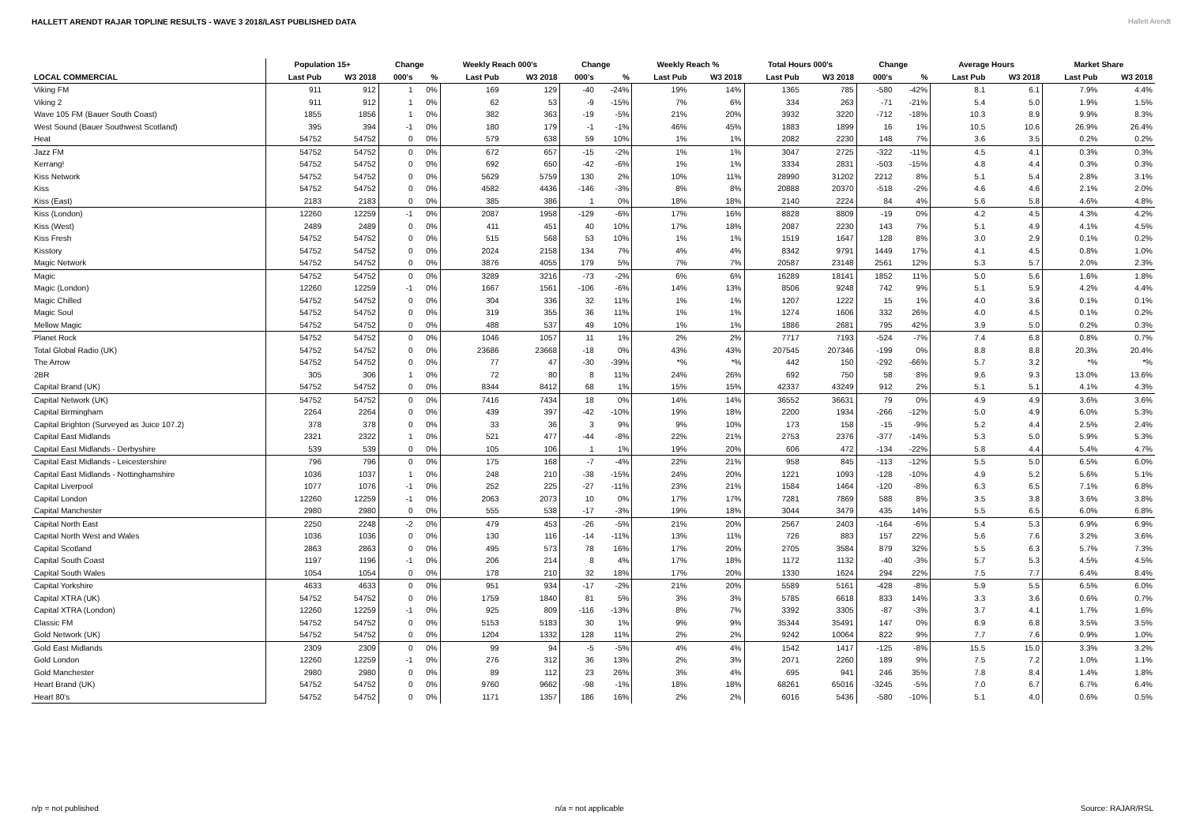HALLETT ARENDT RAJAR TOPLINE RESULTS - WAVE 3 2018/LAST PUBLISHED DATA
Hallett Arendt
| | Population 15+ | | Change | | Weekly Reach 000's | | Change | | Weekly Reach % | | Total Hours 000's | | Change | | Average Hours | | Market Share | |
| --- | --- | --- | --- | --- | --- | --- | --- | --- | --- | --- | --- | --- | --- | --- | --- | --- | --- | --- |
| LOCAL COMMERCIAL | Last Pub | W3 2018 | 000's | % | Last Pub | W3 2018 | 000's | % | Last Pub | W3 2018 | Last Pub | W3 2018 | 000's | % | Last Pub | W3 2018 | Last Pub | W3 2018 |
| Viking FM | 911 | 912 | 1 | 0% | 169 | 129 | -40 | -24% | 19% | 14% | 1365 | 785 | -580 | -42% | 8.1 | 6.1 | 7.9% | 4.4% |
| Viking 2 | 911 | 912 | 1 | 0% | 62 | 53 | -9 | -15% | 7% | 6% | 334 | 263 | -71 | -21% | 5.4 | 5.0 | 1.9% | 1.5% |
| Wave 105 FM (Bauer South Coast) | 1855 | 1856 | 1 | 0% | 382 | 363 | -19 | -5% | 21% | 20% | 3932 | 3220 | -712 | -18% | 10.3 | 8.9 | 9.9% | 8.3% |
| West Sound (Bauer Southwest Scotland) | 395 | 394 | -1 | 0% | 180 | 179 | -1 | -1% | 46% | 45% | 1883 | 1899 | 16 | 1% | 10.5 | 10.6 | 26.9% | 26.4% |
| Heat | 54752 | 54752 | 0 | 0% | 579 | 638 | 59 | 10% | 1% | 1% | 2082 | 2230 | 148 | 7% | 3.6 | 3.5 | 0.2% | 0.2% |
| Jazz FM | 54752 | 54752 | 0 | 0% | 672 | 657 | -15 | -2% | 1% | 1% | 3047 | 2725 | -322 | -11% | 4.5 | 4.1 | 0.3% | 0.3% |
| Kerrang! | 54752 | 54752 | 0 | 0% | 692 | 650 | -42 | -6% | 1% | 1% | 3334 | 2831 | -503 | -15% | 4.8 | 4.4 | 0.3% | 0.3% |
| Kiss Network | 54752 | 54752 | 0 | 0% | 5629 | 5759 | 130 | 2% | 10% | 11% | 28990 | 31202 | 2212 | 8% | 5.1 | 5.4 | 2.8% | 3.1% |
| Kiss | 54752 | 54752 | 0 | 0% | 4582 | 4436 | -146 | -3% | 8% | 8% | 20888 | 20370 | -518 | -2% | 4.6 | 4.6 | 2.1% | 2.0% |
| Kiss (East) | 2183 | 2183 | 0 | 0% | 385 | 386 | 1 | 0% | 18% | 18% | 2140 | 2224 | 84 | 4% | 5.6 | 5.8 | 4.6% | 4.8% |
| Kiss (London) | 12260 | 12259 | -1 | 0% | 2087 | 1958 | -129 | -6% | 17% | 16% | 8828 | 8809 | -19 | 0% | 4.2 | 4.5 | 4.3% | 4.2% |
| Kiss (West) | 2489 | 2489 | 0 | 0% | 411 | 451 | 40 | 10% | 17% | 18% | 2087 | 2230 | 143 | 7% | 5.1 | 4.9 | 4.1% | 4.5% |
| Kiss Fresh | 54752 | 54752 | 0 | 0% | 515 | 568 | 53 | 10% | 1% | 1% | 1519 | 1647 | 128 | 8% | 3.0 | 2.9 | 0.1% | 0.2% |
| Kisstory | 54752 | 54752 | 0 | 0% | 2024 | 2158 | 134 | 7% | 4% | 4% | 8342 | 9791 | 1449 | 17% | 4.1 | 4.5 | 0.8% | 1.0% |
| Magic Network | 54752 | 54752 | 0 | 0% | 3876 | 4055 | 179 | 5% | 7% | 7% | 20587 | 23148 | 2561 | 12% | 5.3 | 5.7 | 2.0% | 2.3% |
| Magic | 54752 | 54752 | 0 | 0% | 3289 | 3216 | -73 | -2% | 6% | 6% | 16289 | 18141 | 1852 | 11% | 5.0 | 5.6 | 1.6% | 1.8% |
| Magic (London) | 12260 | 12259 | -1 | 0% | 1667 | 1561 | -106 | -6% | 14% | 13% | 8506 | 9248 | 742 | 9% | 5.1 | 5.9 | 4.2% | 4.4% |
| Magic Chilled | 54752 | 54752 | 0 | 0% | 304 | 336 | 32 | 11% | 1% | 1% | 1207 | 1222 | 15 | 1% | 4.0 | 3.6 | 0.1% | 0.1% |
| Magic Soul | 54752 | 54752 | 0 | 0% | 319 | 355 | 36 | 11% | 1% | 1% | 1274 | 1606 | 332 | 26% | 4.0 | 4.5 | 0.1% | 0.2% |
| Mellow Magic | 54752 | 54752 | 0 | 0% | 488 | 537 | 49 | 10% | 1% | 1% | 1886 | 2681 | 795 | 42% | 3.9 | 5.0 | 0.2% | 0.3% |
| Planet Rock | 54752 | 54752 | 0 | 0% | 1046 | 1057 | 11 | 1% | 2% | 2% | 7717 | 7193 | -524 | -7% | 7.4 | 6.8 | 0.8% | 0.7% |
| Total Global Radio (UK) | 54752 | 54752 | 0 | 0% | 23686 | 23668 | -18 | 0% | 43% | 43% | 207545 | 207346 | -199 | 0% | 8.8 | 8.8 | 20.3% | 20.4% |
| The Arrow | 54752 | 54752 | 0 | 0% | 77 | 47 | -30 | -39% | *% | *% | 442 | 150 | -292 | -66% | 5.7 | 3.2 | *% | *% |
| 2BR | 305 | 306 | 1 | 0% | 72 | 80 | 8 | 11% | 24% | 26% | 692 | 750 | 58 | 8% | 9.6 | 9.3 | 13.0% | 13.6% |
| Capital Brand (UK) | 54752 | 54752 | 0 | 0% | 8344 | 8412 | 68 | 1% | 15% | 15% | 42337 | 43249 | 912 | 2% | 5.1 | 5.1 | 4.1% | 4.3% |
| Capital Network (UK) | 54752 | 54752 | 0 | 0% | 7416 | 7434 | 18 | 0% | 14% | 14% | 36552 | 36631 | 79 | 0% | 4.9 | 4.9 | 3.6% | 3.6% |
| Capital Birmingham | 2264 | 2264 | 0 | 0% | 439 | 397 | -42 | -10% | 19% | 18% | 2200 | 1934 | -266 | -12% | 5.0 | 4.9 | 6.0% | 5.3% |
| Capital Brighton (Surveyed as Juice 107.2) | 378 | 378 | 0 | 0% | 33 | 36 | 3 | 9% | 9% | 10% | 173 | 158 | -15 | -9% | 5.2 | 4.4 | 2.5% | 2.4% |
| Capital East Midlands | 2321 | 2322 | 1 | 0% | 521 | 477 | -44 | -8% | 22% | 21% | 2753 | 2376 | -377 | -14% | 5.3 | 5.0 | 5.9% | 5.3% |
| Capital East Midlands - Derbyshire | 539 | 539 | 0 | 0% | 105 | 106 | 1 | 1% | 19% | 20% | 606 | 472 | -134 | -22% | 5.8 | 4.4 | 5.4% | 4.7% |
| Capital East Midlands - Leicestershire | 796 | 796 | 0 | 0% | 175 | 168 | -7 | -4% | 22% | 21% | 958 | 845 | -113 | -12% | 5.5 | 5.0 | 6.5% | 6.0% |
| Capital East Midlands - Nottinghamshire | 1036 | 1037 | 1 | 0% | 248 | 210 | -38 | -15% | 24% | 20% | 1221 | 1093 | -128 | -10% | 4.9 | 5.2 | 5.6% | 5.1% |
| Capital Liverpool | 1077 | 1076 | -1 | 0% | 252 | 225 | -27 | -11% | 23% | 21% | 1584 | 1464 | -120 | -8% | 6.3 | 6.5 | 7.1% | 6.8% |
| Capital London | 12260 | 12259 | -1 | 0% | 2063 | 2073 | 10 | 0% | 17% | 17% | 7281 | 7869 | 588 | 8% | 3.5 | 3.8 | 3.6% | 3.8% |
| Capital Manchester | 2980 | 2980 | 0 | 0% | 555 | 538 | -17 | -3% | 19% | 18% | 3044 | 3479 | 435 | 14% | 5.5 | 6.5 | 6.0% | 6.8% |
| Capital North East | 2250 | 2248 | -2 | 0% | 479 | 453 | -26 | -5% | 21% | 20% | 2567 | 2403 | -164 | -6% | 5.4 | 5.3 | 6.9% | 6.9% |
| Capital North West and Wales | 1036 | 1036 | 0 | 0% | 130 | 116 | -14 | -11% | 13% | 11% | 726 | 883 | 157 | 22% | 5.6 | 7.6 | 3.2% | 3.6% |
| Capital Scotland | 2863 | 2863 | 0 | 0% | 495 | 573 | 78 | 16% | 17% | 20% | 2705 | 3584 | 879 | 32% | 5.5 | 6.3 | 5.7% | 7.3% |
| Capital South Coast | 1197 | 1196 | -1 | 0% | 206 | 214 | 8 | 4% | 17% | 18% | 1172 | 1132 | -40 | -3% | 5.7 | 5.3 | 4.5% | 4.5% |
| Capital South Wales | 1054 | 1054 | 0 | 0% | 178 | 210 | 32 | 18% | 17% | 20% | 1330 | 1624 | 294 | 22% | 7.5 | 7.7 | 6.4% | 8.4% |
| Capital Yorkshire | 4633 | 4633 | 0 | 0% | 951 | 934 | -17 | -2% | 21% | 20% | 5589 | 5161 | -428 | -8% | 5.9 | 5.5 | 6.5% | 6.0% |
| Capital XTRA (UK) | 54752 | 54752 | 0 | 0% | 1759 | 1840 | 81 | 5% | 3% | 3% | 5785 | 6618 | 833 | 14% | 3.3 | 3.6 | 0.6% | 0.7% |
| Capital XTRA (London) | 12260 | 12259 | -1 | 0% | 925 | 809 | -116 | -13% | 8% | 7% | 3392 | 3305 | -87 | -3% | 3.7 | 4.1 | 1.7% | 1.6% |
| Classic FM | 54752 | 54752 | 0 | 0% | 5153 | 5183 | 30 | 1% | 9% | 9% | 35344 | 35491 | 147 | 0% | 6.9 | 6.8 | 3.5% | 3.5% |
| Gold Network (UK) | 54752 | 54752 | 0 | 0% | 1204 | 1332 | 128 | 11% | 2% | 2% | 9242 | 10064 | 822 | 9% | 7.7 | 7.6 | 0.9% | 1.0% |
| Gold East Midlands | 2309 | 2309 | 0 | 0% | 99 | 94 | -5 | -5% | 4% | 4% | 1542 | 1417 | -125 | -8% | 15.5 | 15.0 | 3.3% | 3.2% |
| Gold London | 12260 | 12259 | -1 | 0% | 276 | 312 | 36 | 13% | 2% | 3% | 2071 | 2260 | 189 | 9% | 7.5 | 7.2 | 1.0% | 1.1% |
| Gold Manchester | 2980 | 2980 | 0 | 0% | 89 | 112 | 23 | 26% | 3% | 4% | 695 | 941 | 246 | 35% | 7.8 | 8.4 | 1.4% | 1.8% |
| Heart Brand (UK) | 54752 | 54752 | 0 | 0% | 9760 | 9662 | -98 | -1% | 18% | 18% | 68261 | 65016 | -3245 | -5% | 7.0 | 6.7 | 6.7% | 6.4% |
| Heart 80's | 54752 | 54752 | 0 | 0% | 1171 | 1357 | 186 | 16% | 2% | 2% | 6016 | 5436 | -580 | -10% | 5.1 | 4.0 | 0.6% | 0.5% |
n/p = not published n/a = not applicable Source: RAJAR/RSL